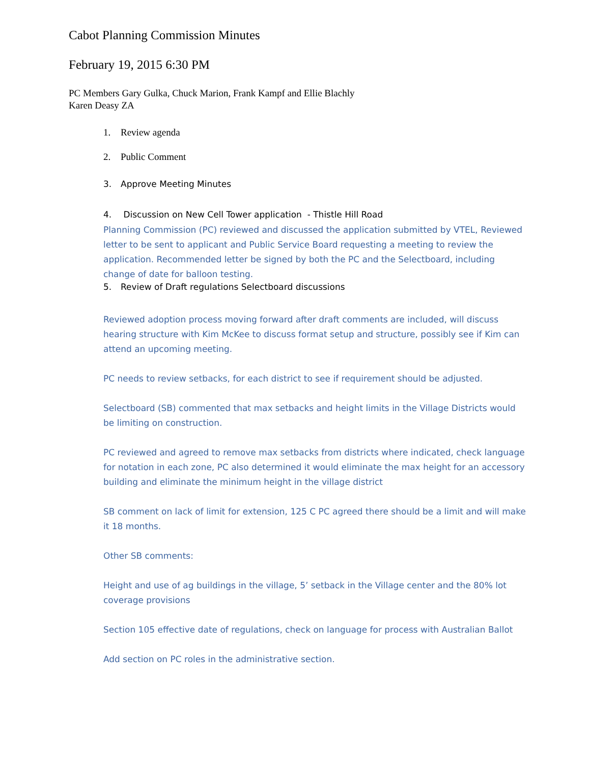Cabot Planning Commission Minutes
February 19, 2015 6:30 PM
PC Members Gary Gulka, Chuck Marion, Frank Kampf and Ellie Blachly
Karen Deasy ZA
1. Review agenda
2. Public Comment
3. Approve Meeting Minutes
4. Discussion on New Cell Tower application - Thistle Hill Road
Planning Commission (PC) reviewed and discussed the application submitted by VTEL, Reviewed letter to be sent to applicant and Public Service Board requesting a meeting to review the application. Recommended letter be signed by both the PC and the Selectboard, including change of date for balloon testing.
5. Review of Draft regulations Selectboard discussions
Reviewed adoption process moving forward after draft comments are included, will discuss hearing structure with Kim McKee to discuss format setup and structure, possibly see if Kim can attend an upcoming meeting.
PC needs to review setbacks, for each district to see if requirement should be adjusted.
Selectboard (SB) commented that max setbacks and height limits in the Village Districts would be limiting on construction.
PC reviewed and agreed to remove max setbacks from districts where indicated, check language for notation in each zone, PC also determined it would eliminate the max height for an accessory building and eliminate the minimum height in the village district
SB comment on lack of limit for extension, 125 C PC agreed there should be a limit and will make it 18 months.
Other SB comments:
Height and use of ag buildings in the village, 5’ setback in the Village center and the 80% lot coverage provisions
Section 105 effective date of regulations, check on language for process with Australian Ballot
Add section on PC roles in the administrative section.